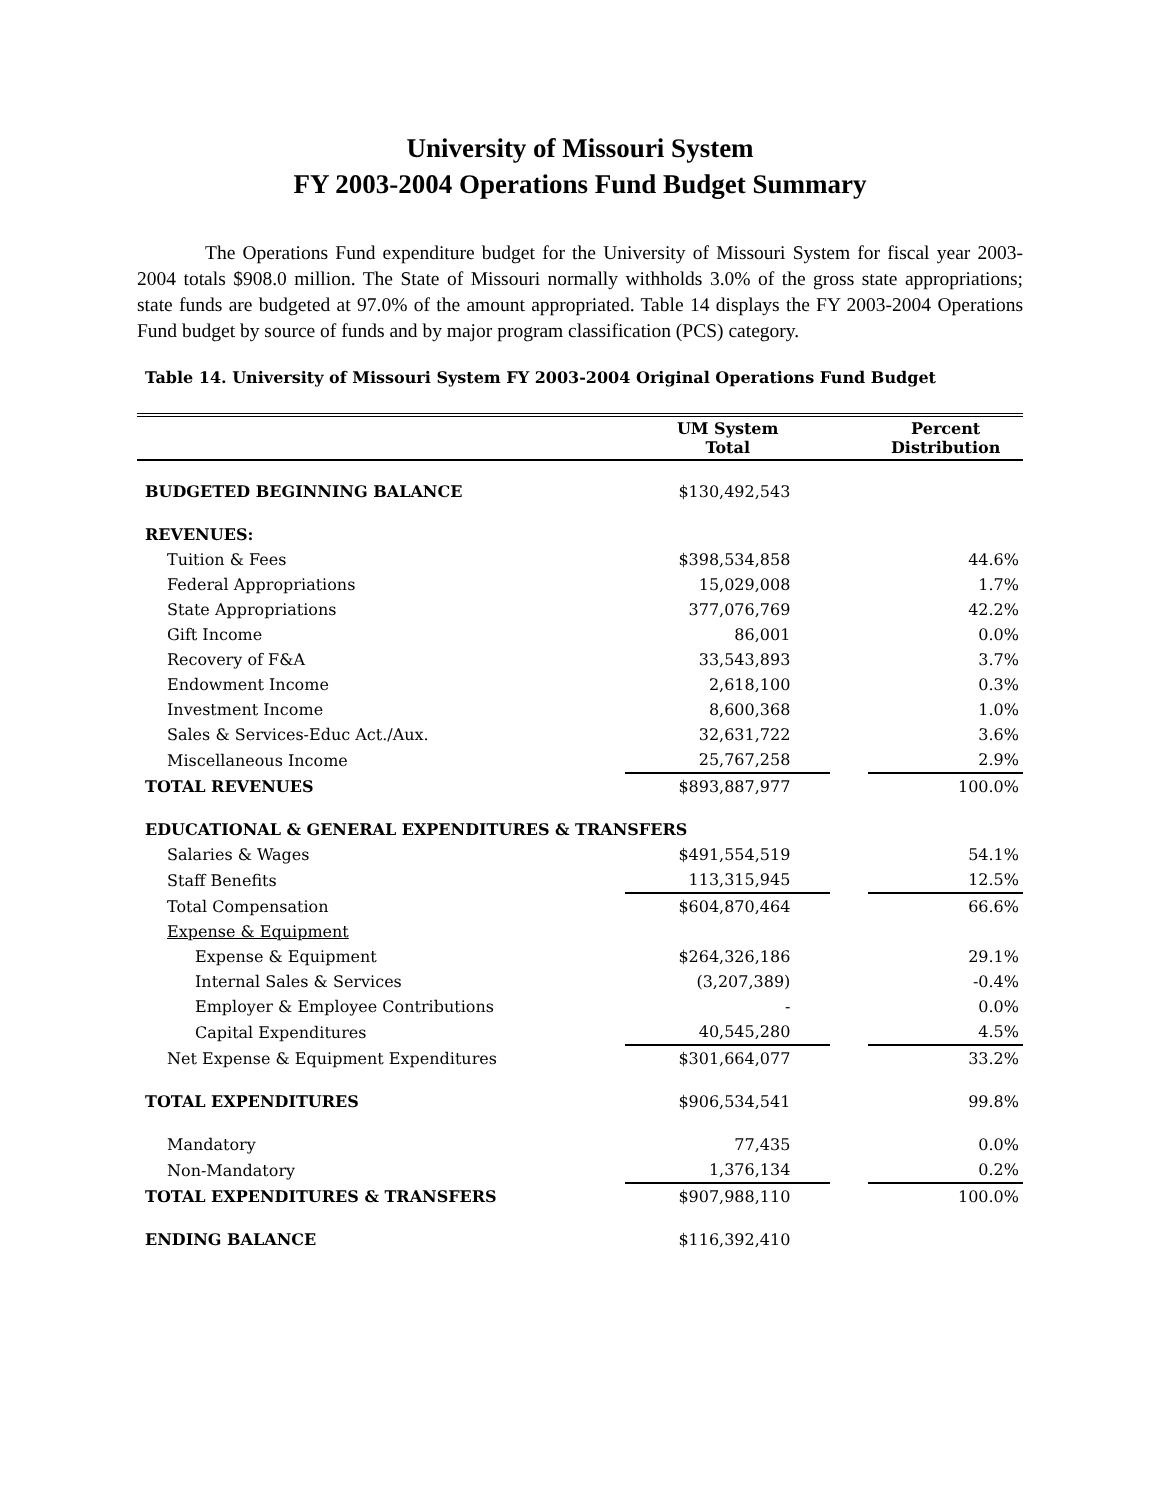University of Missouri System
FY 2003-2004 Operations Fund Budget Summary
The Operations Fund expenditure budget for the University of Missouri System for fiscal year 2003-2004 totals $908.0 million. The State of Missouri normally withholds 3.0% of the gross state appropriations; state funds are budgeted at 97.0% of the amount appropriated. Table 14 displays the FY 2003-2004 Operations Fund budget by source of funds and by major program classification (PCS) category.
Table 14. University of Missouri System FY 2003-2004 Original Operations Fund Budget
| | UM System Total | | Percent Distribution |
| --- | --- | --- | --- |
| BUDGETED BEGINNING BALANCE | $130,492,543 | | |
| REVENUES: | | | |
| Tuition & Fees | $398,534,858 | | 44.6% |
| Federal Appropriations | 15,029,008 | | 1.7% |
| State Appropriations | 377,076,769 | | 42.2% |
| Gift Income | 86,001 | | 0.0% |
| Recovery of F&A | 33,543,893 | | 3.7% |
| Endowment Income | 2,618,100 | | 0.3% |
| Investment Income | 8,600,368 | | 1.0% |
| Sales & Services-Educ Act./Aux. | 32,631,722 | | 3.6% |
| Miscellaneous Income | 25,767,258 | | 2.9% |
| TOTAL REVENUES | $893,887,977 | | 100.0% |
| EDUCATIONAL & GENERAL EXPENDITURES & TRANSFERS | | | |
| Salaries & Wages | $491,554,519 | | 54.1% |
| Staff Benefits | 113,315,945 | | 12.5% |
| Total Compensation | $604,870,464 | | 66.6% |
| Expense & Equipment | | | |
| Expense & Equipment | $264,326,186 | | 29.1% |
| Internal Sales & Services | (3,207,389) | | -0.4% |
| Employer & Employee Contributions | - | | 0.0% |
| Capital Expenditures | 40,545,280 | | 4.5% |
| Net Expense & Equipment Expenditures | $301,664,077 | | 33.2% |
| TOTAL EXPENDITURES | $906,534,541 | | 99.8% |
| Mandatory | 77,435 | | 0.0% |
| Non-Mandatory | 1,376,134 | | 0.2% |
| TOTAL EXPENDITURES & TRANSFERS | $907,988,110 | | 100.0% |
| ENDING BALANCE | $116,392,410 | | |